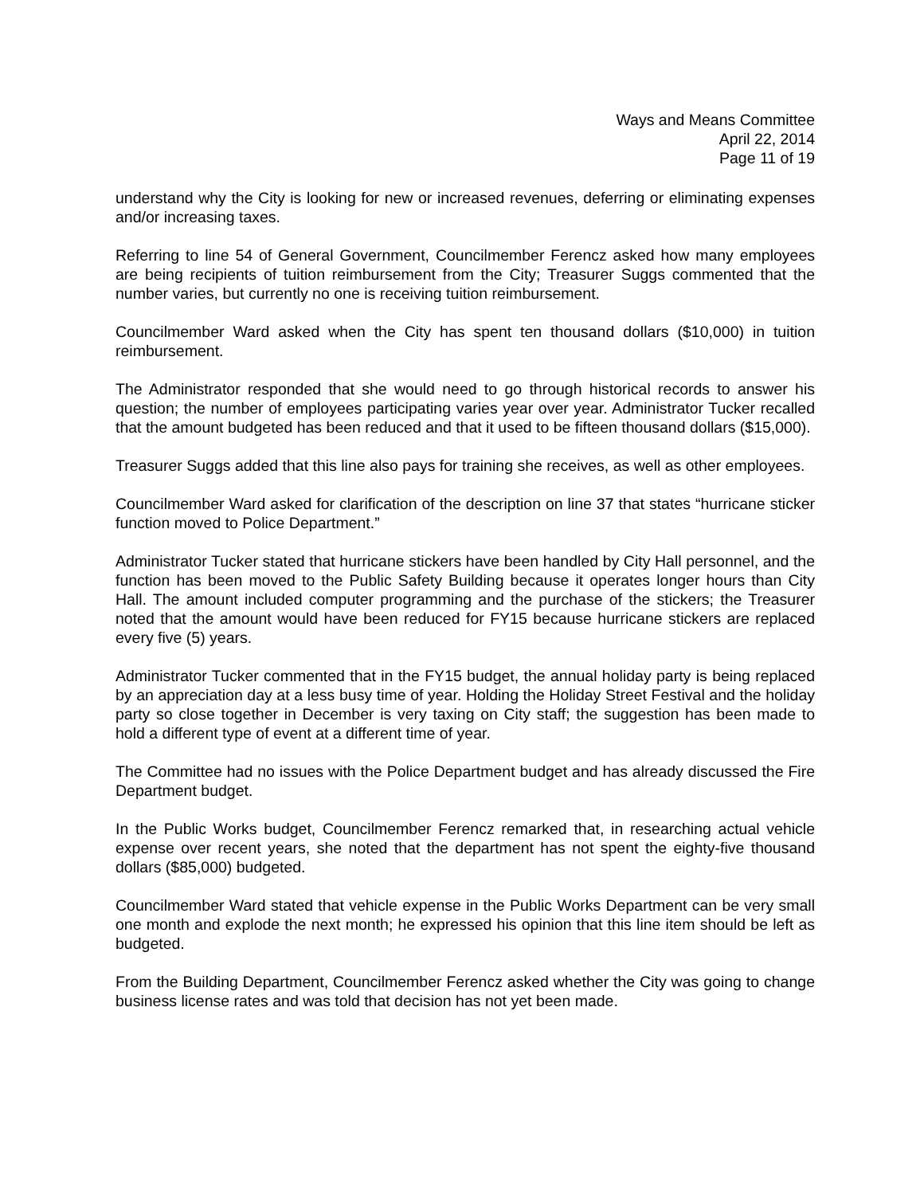Ways and Means Committee
April 22, 2014
Page 11 of 19
understand why the City is looking for new or increased revenues, deferring or eliminating expenses and/or increasing taxes.
Referring to line 54 of General Government, Councilmember Ferencz asked how many employees are being recipients of tuition reimbursement from the City; Treasurer Suggs commented that the number varies, but currently no one is receiving tuition reimbursement.
Councilmember Ward asked when the City has spent ten thousand dollars ($10,000) in tuition reimbursement.
The Administrator responded that she would need to go through historical records to answer his question; the number of employees participating varies year over year. Administrator Tucker recalled that the amount budgeted has been reduced and that it used to be fifteen thousand dollars ($15,000).
Treasurer Suggs added that this line also pays for training she receives, as well as other employees.
Councilmember Ward asked for clarification of the description on line 37 that states “hurricane sticker function moved to Police Department.”
Administrator Tucker stated that hurricane stickers have been handled by City Hall personnel, and the function has been moved to the Public Safety Building because it operates longer hours than City Hall. The amount included computer programming and the purchase of the stickers; the Treasurer noted that the amount would have been reduced for FY15 because hurricane stickers are replaced every five (5) years.
Administrator Tucker commented that in the FY15 budget, the annual holiday party is being replaced by an appreciation day at a less busy time of year. Holding the Holiday Street Festival and the holiday party so close together in December is very taxing on City staff; the suggestion has been made to hold a different type of event at a different time of year.
The Committee had no issues with the Police Department budget and has already discussed the Fire Department budget.
In the Public Works budget, Councilmember Ferencz remarked that, in researching actual vehicle expense over recent years, she noted that the department has not spent the eighty-five thousand dollars ($85,000) budgeted.
Councilmember Ward stated that vehicle expense in the Public Works Department can be very small one month and explode the next month; he expressed his opinion that this line item should be left as budgeted.
From the Building Department, Councilmember Ferencz asked whether the City was going to change business license rates and was told that decision has not yet been made.